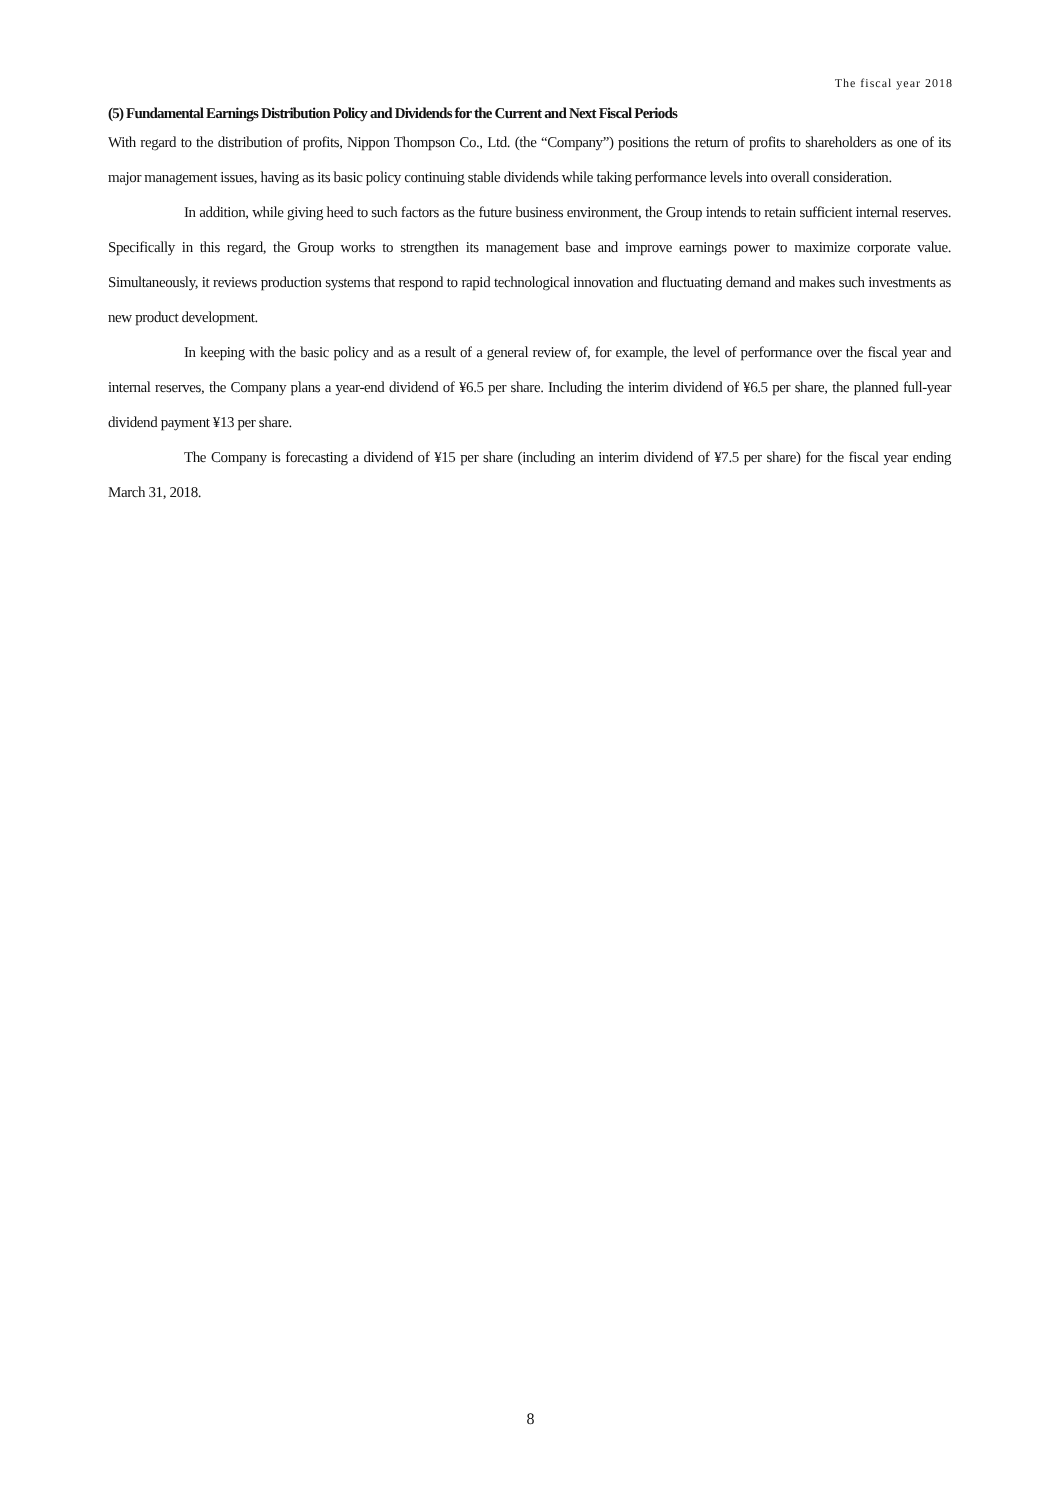The fiscal year 2018
(5) Fundamental Earnings Distribution Policy and Dividends for the Current and Next Fiscal Periods
With regard to the distribution of profits, Nippon Thompson Co., Ltd. (the “Company”) positions the return of profits to shareholders as one of its major management issues, having as its basic policy continuing stable dividends while taking performance levels into overall consideration.
In addition, while giving heed to such factors as the future business environment, the Group intends to retain sufficient internal reserves. Specifically in this regard, the Group works to strengthen its management base and improve earnings power to maximize corporate value. Simultaneously, it reviews production systems that respond to rapid technological innovation and fluctuating demand and makes such investments as new product development.
In keeping with the basic policy and as a result of a general review of, for example, the level of performance over the fiscal year and internal reserves, the Company plans a year-end dividend of ¥6.5 per share. Including the interim dividend of ¥6.5 per share, the planned full-year dividend payment ¥13 per share.
The Company is forecasting a dividend of ¥15 per share (including an interim dividend of ¥7.5 per share) for the fiscal year ending March 31, 2018.
8